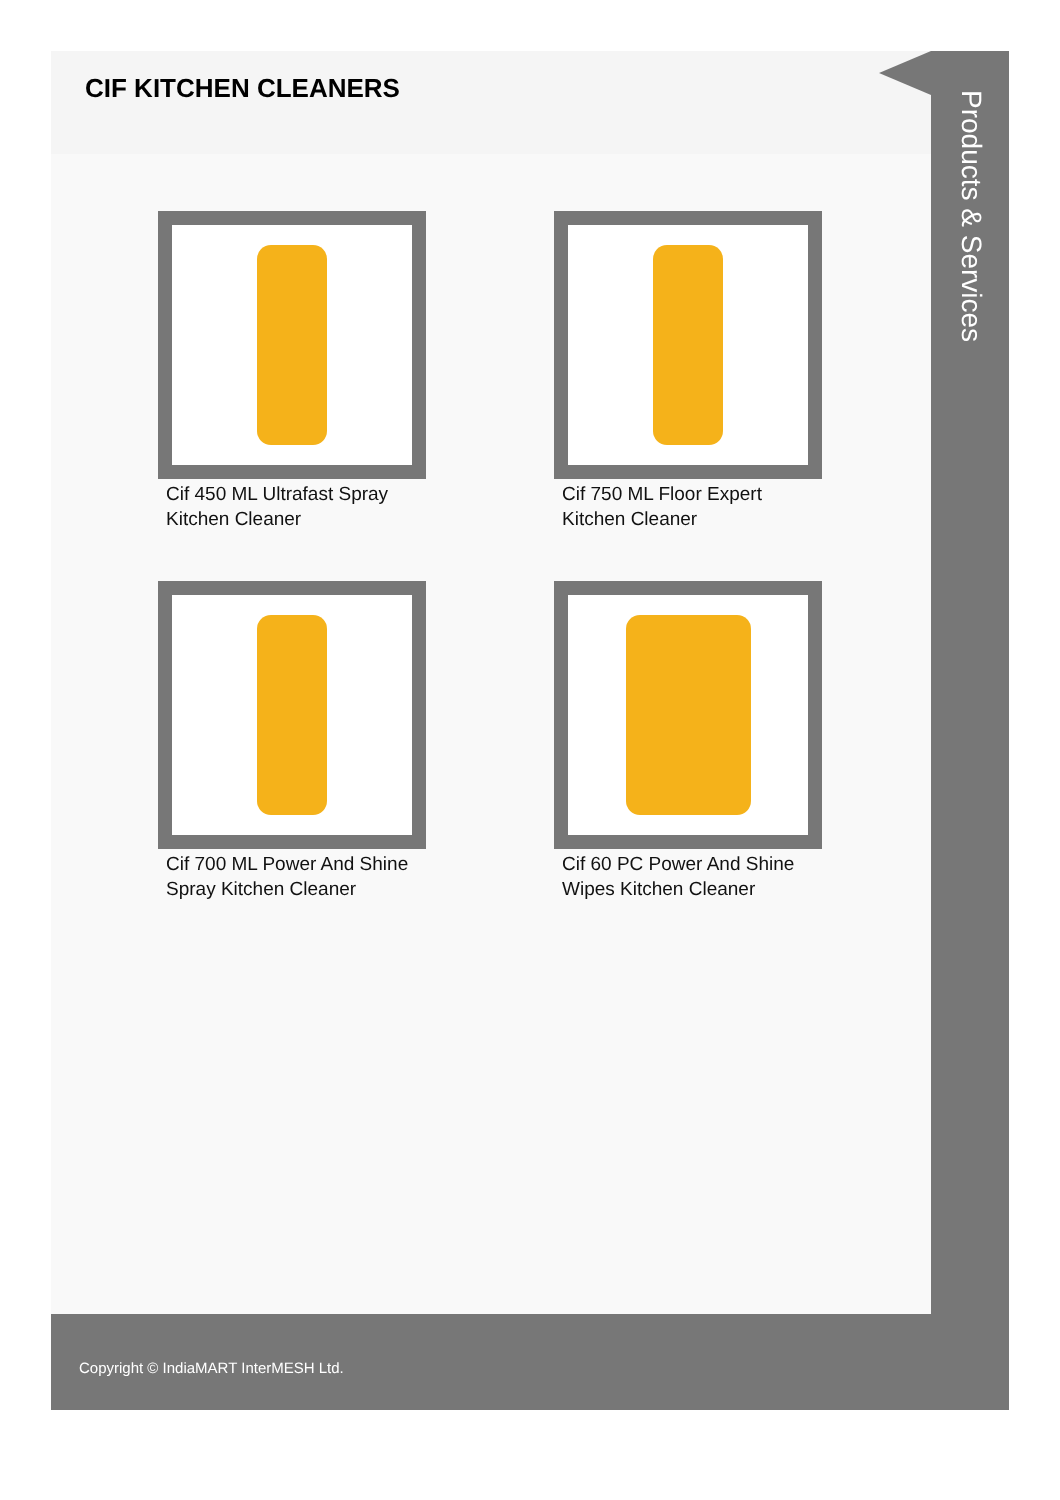CIF KITCHEN CLEANERS
Cif 450 ML Ultrafast Spray Kitchen Cleaner
Cif 750 ML Floor Expert Kitchen Cleaner
Cif 700 ML Power And Shine Spray Kitchen Cleaner
Cif 60 PC Power And Shine Wipes Kitchen Cleaner
Products & Services
Copyright © IndiaMART InterMESH Ltd.